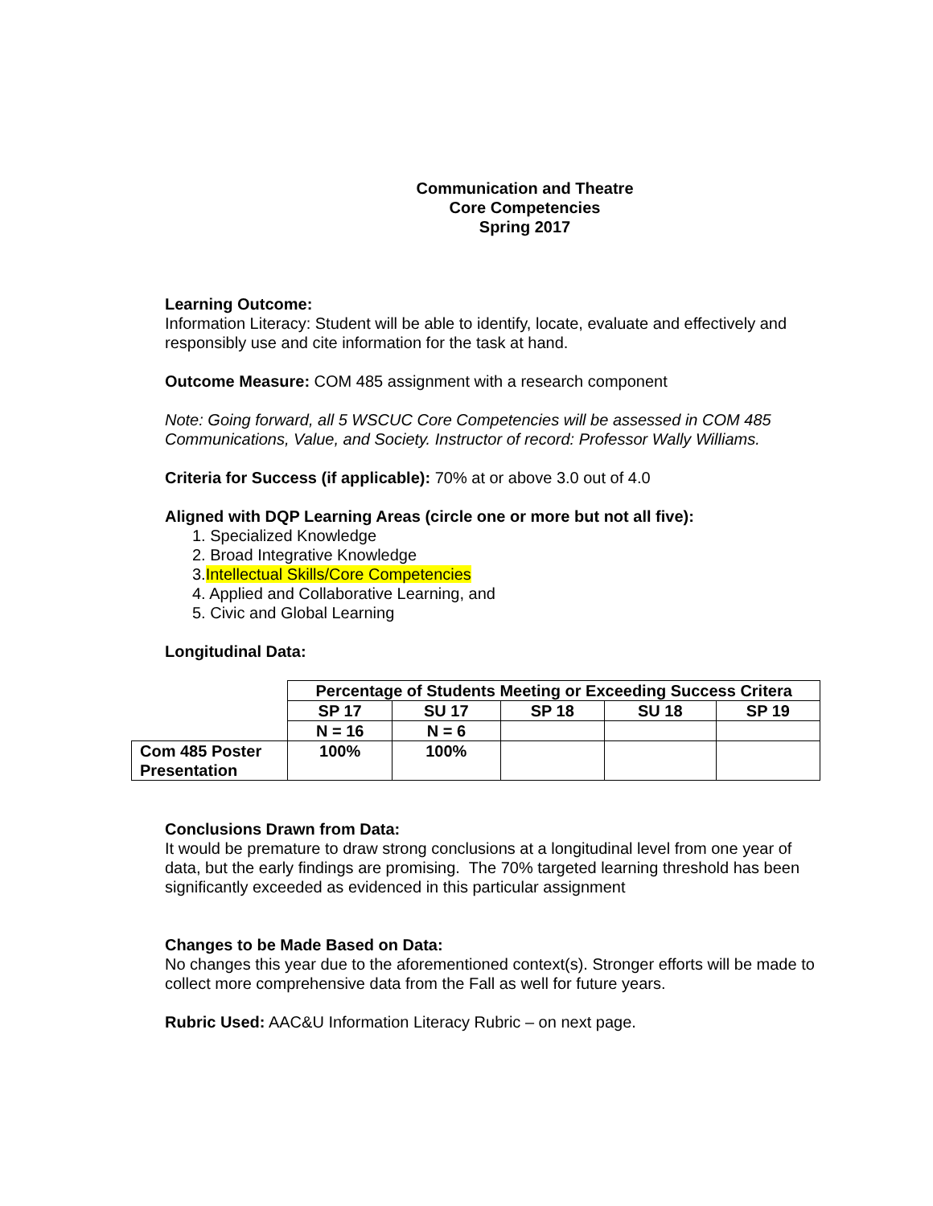Communication and Theatre
Core Competencies
Spring 2017
Learning Outcome:
Information Literacy: Student will be able to identify, locate, evaluate and effectively and responsibly use and cite information for the task at hand.
Outcome Measure: COM 485 assignment with a research component
Note: Going forward, all 5 WSCUC Core Competencies will be assessed in COM 485 Communications, Value, and Society. Instructor of record: Professor Wally Williams.
Criteria for Success (if applicable): 70% at or above 3.0 out of 4.0
Aligned with DQP Learning Areas (circle one or more but not all five):
1. Specialized Knowledge
2. Broad Integrative Knowledge
3.Intellectual Skills/Core Competencies
4. Applied and Collaborative Learning, and
5. Civic and Global Learning
Longitudinal Data:
| | Percentage of Students Meeting or Exceeding Success Critera | | | | |
| | SP 17 | SU 17 | SP 18 | SU 18 | SP 19 |
| | N = 16 | N = 6 | | | |
| Com 485 Poster Presentation | 100% | 100% | | | |
Conclusions Drawn from Data:
It would be premature to draw strong conclusions at a longitudinal level from one year of data, but the early findings are promising. The 70% targeted learning threshold has been significantly exceeded as evidenced in this particular assignment
Changes to be Made Based on Data:
No changes this year due to the aforementioned context(s). Stronger efforts will be made to collect more comprehensive data from the Fall as well for future years.
Rubric Used: AAC&U Information Literacy Rubric – on next page.